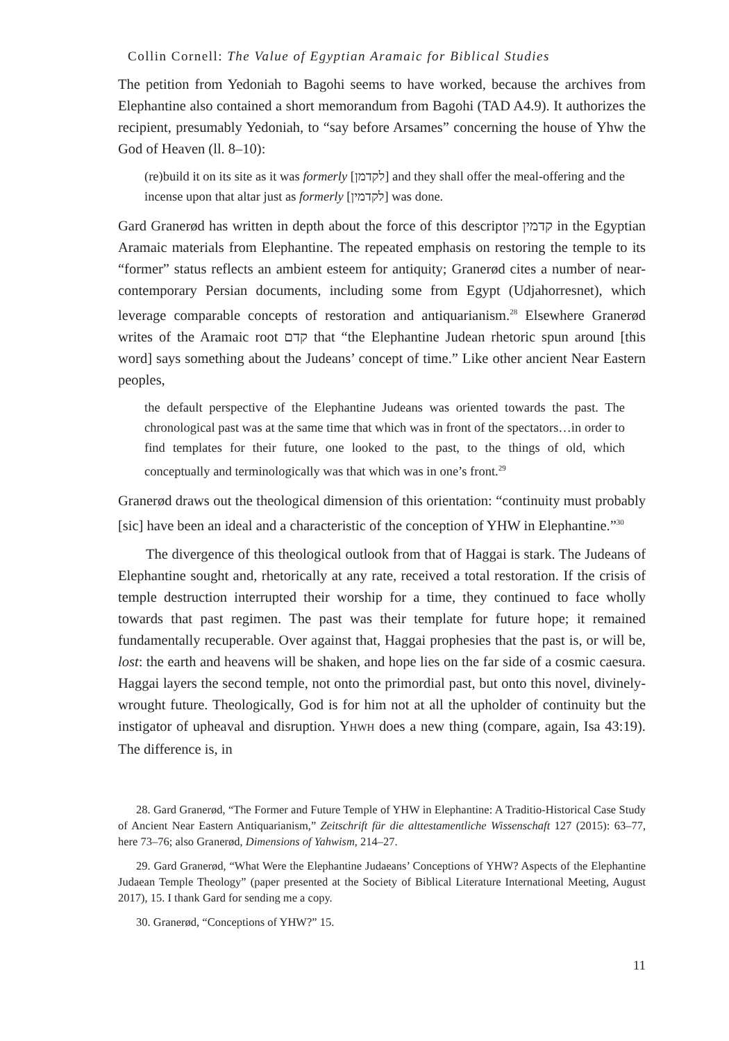Collin Cornell: The Value of Egyptian Aramaic for Biblical Studies
The petition from Yedoniah to Bagohi seems to have worked, because the archives from Elephantine also contained a short memorandum from Bagohi (TAD A4.9). It authorizes the recipient, presumably Yedoniah, to “say before Arsames” concerning the house of Yhw the God of Heaven (ll. 8–10):
(re)build it on its site as it was formerly [לקדמן] and they shall offer the meal-offering and the incense upon that altar just as formerly [לקדמין] was done.
Gard Granerød has written in depth about the force of this descriptor קדמין in the Egyptian Aramaic materials from Elephantine. The repeated emphasis on restoring the temple to its “former” status reflects an ambient esteem for antiquity; Granerød cites a number of near-contemporary Persian documents, including some from Egypt (Udjahorresnet), which leverage comparable concepts of restoration and antiquarianism.<sup>28</sup> Elsewhere Granerød writes of the Aramaic root קדם that “the Elephantine Judean rhetoric spun around [this word] says something about the Judeans’ concept of time.” Like other ancient Near Eastern peoples,
the default perspective of the Elephantine Judeans was oriented towards the past. The chronological past was at the same time that which was in front of the spectators…in order to find templates for their future, one looked to the past, to the things of old, which conceptually and terminologically was that which was in one’s front.<sup>29</sup>
Granerød draws out the theological dimension of this orientation: “continuity must probably [sic] have been an ideal and a characteristic of the conception of YHW in Elephantine.”<sup>30</sup>
The divergence of this theological outlook from that of Haggai is stark. The Judeans of Elephantine sought and, rhetorically at any rate, received a total restoration. If the crisis of temple destruction interrupted their worship for a time, they continued to face wholly towards that past regimen. The past was their template for future hope; it remained fundamentally recuperable. Over against that, Haggai prophesies that the past is, or will be, lost: the earth and heavens will be shaken, and hope lies on the far side of a cosmic caesura. Haggai layers the second temple, not onto the primordial past, but onto this novel, divinely-wrought future. Theologically, God is for him not at all the upholder of continuity but the instigator of upheaval and disruption. YHWH does a new thing (compare, again, Isa 43:19). The difference is, in
28. Gard Granerød, “The Former and Future Temple of YHW in Elephantine: A Traditio-Historical Case Study of Ancient Near Eastern Antiquarianism,” Zeitschrift für die alttestamentliche Wissenschaft 127 (2015): 63–77, here 73–76; also Granerød, Dimensions of Yahwism, 214–27.
29. Gard Granerød, “What Were the Elephantine Judaeans’ Conceptions of YHW? Aspects of the Elephantine Judaean Temple Theology” (paper presented at the Society of Biblical Literature International Meeting, August 2017), 15. I thank Gard for sending me a copy.
30. Granerød, “Conceptions of YHW?” 15.
11